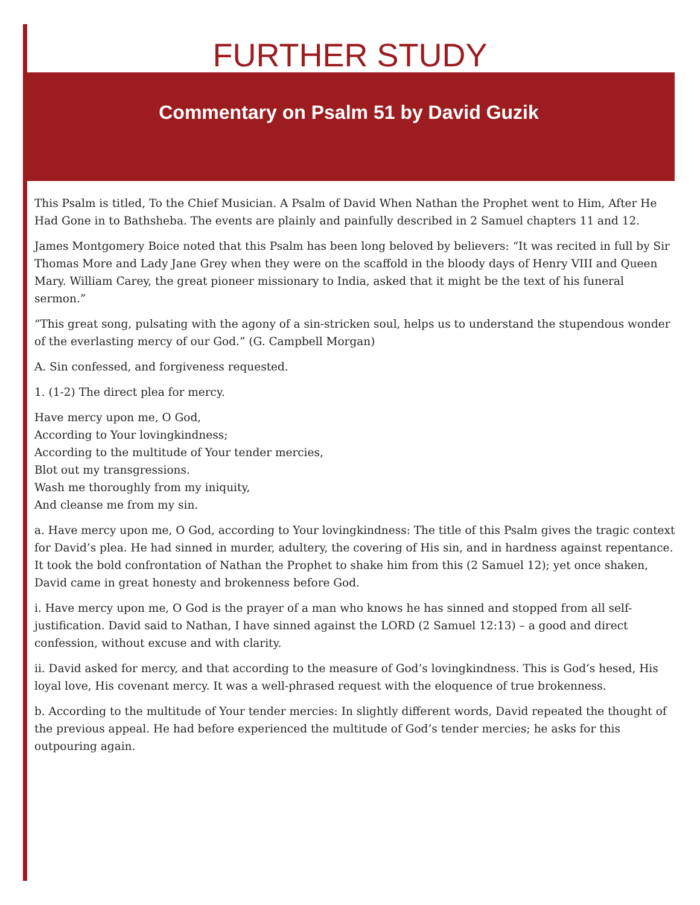FURTHER STUDY
Commentary on Psalm 51 by David Guzik
This Psalm is titled, To the Chief Musician. A Psalm of David When Nathan the Prophet went to Him, After He Had Gone in to Bathsheba. The events are plainly and painfully described in 2 Samuel chapters 11 and 12.
James Montgomery Boice noted that this Psalm has been long beloved by believers: “It was recited in full by Sir Thomas More and Lady Jane Grey when they were on the scaffold in the bloody days of Henry VIII and Queen Mary. William Carey, the great pioneer missionary to India, asked that it might be the text of his funeral sermon.”
“This great song, pulsating with the agony of a sin-stricken soul, helps us to understand the stupendous wonder of the everlasting mercy of our God.” (G. Campbell Morgan)
A. Sin confessed, and forgiveness requested.
1. (1-2) The direct plea for mercy.
Have mercy upon me, O God,
According to Your lovingkindness;
According to the multitude of Your tender mercies,
Blot out my transgressions.
Wash me thoroughly from my iniquity,
And cleanse me from my sin.
a. Have mercy upon me, O God, according to Your lovingkindness: The title of this Psalm gives the tragic context for David’s plea. He had sinned in murder, adultery, the covering of His sin, and in hardness against repentance. It took the bold confrontation of Nathan the Prophet to shake him from this (2 Samuel 12); yet once shaken, David came in great honesty and brokenness before God.
i. Have mercy upon me, O God is the prayer of a man who knows he has sinned and stopped from all self-justification. David said to Nathan, I have sinned against the LORD (2 Samuel 12:13) – a good and direct confession, without excuse and with clarity.
ii. David asked for mercy, and that according to the measure of God’s lovingkindness. This is God’s hesed, His loyal love, His covenant mercy. It was a well-phrased request with the eloquence of true brokenness.
b. According to the multitude of Your tender mercies: In slightly different words, David repeated the thought of the previous appeal. He had before experienced the multitude of God’s tender mercies; he asks for this outpouring again.